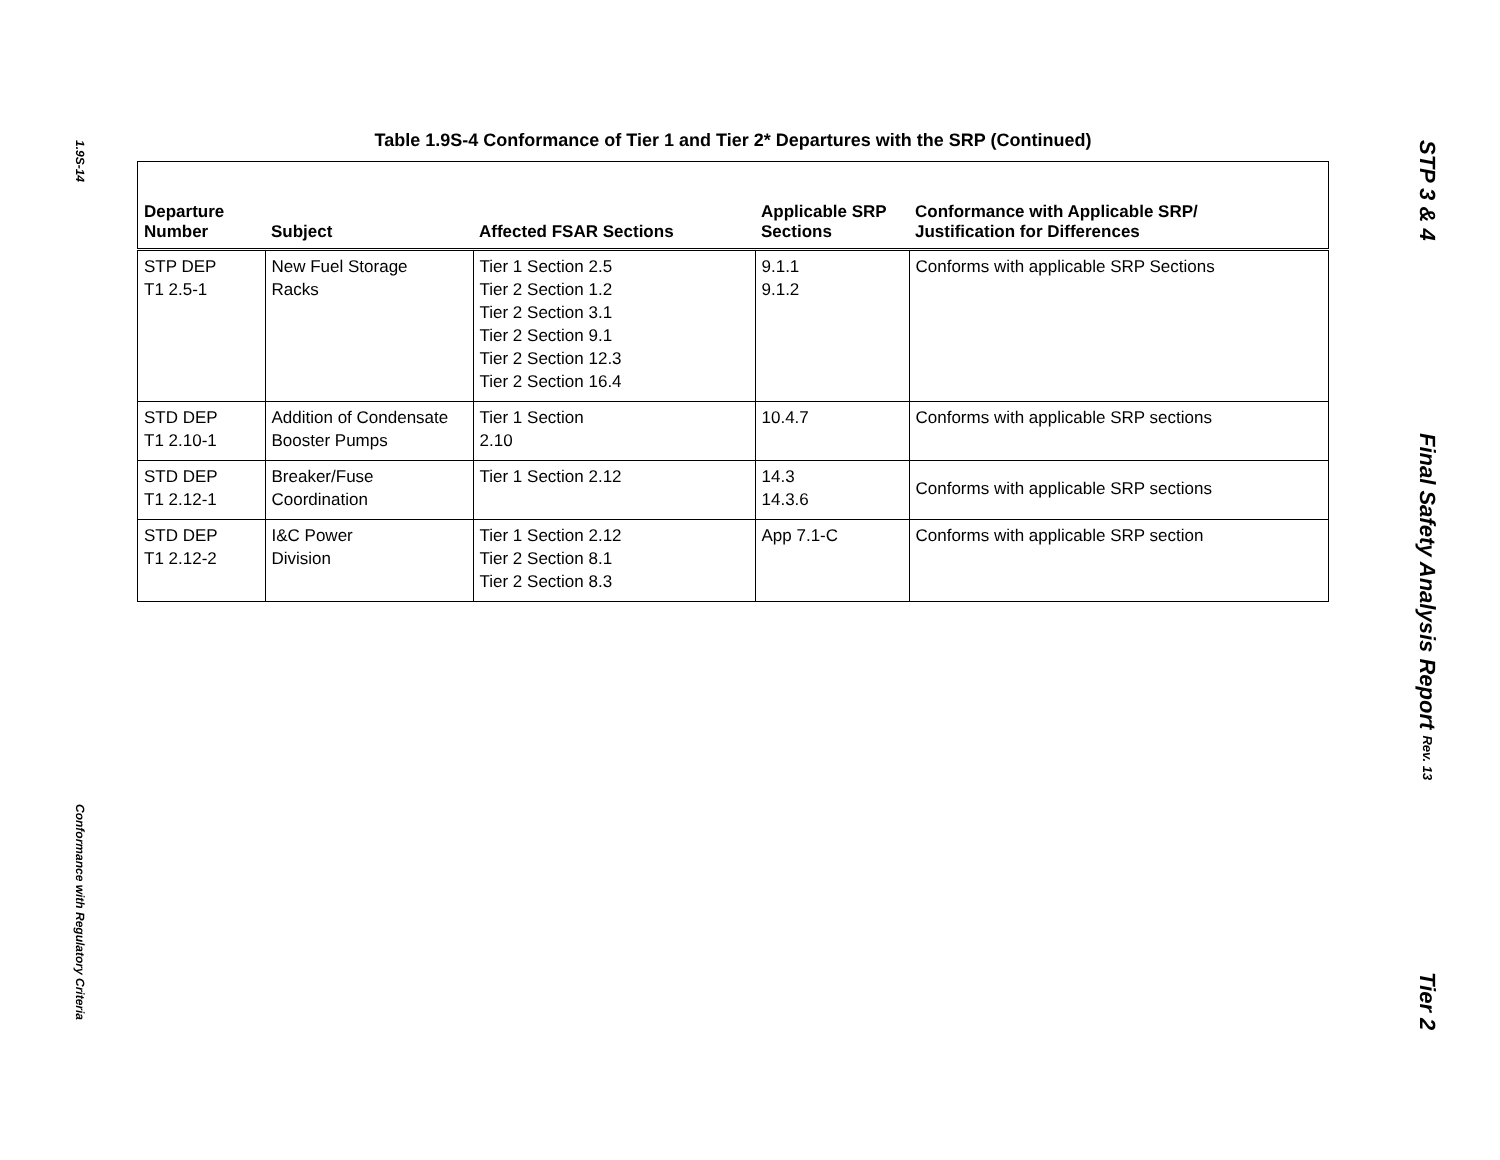1.9S-14
Conformance with Regulatory Criteria
Table 1.9S-4 Conformance of Tier 1 and Tier 2* Departures with the SRP (Continued)
| Departure Number | Subject | Affected FSAR Sections | Applicable SRP Sections | Conformance with Applicable SRP/ Justification for Differences |
| --- | --- | --- | --- | --- |
| STP DEP T1 2.5-1 | New Fuel Storage Racks | Tier 1 Section 2.5 Tier 2 Section 1.2 Tier 2 Section 3.1 Tier 2 Section 9.1 Tier 2 Section 12.3 Tier 2 Section 16.4 | 9.1.1 9.1.2 | Conforms with applicable SRP Sections |
| STD DEP T1 2.10-1 | Addition of Condensate Booster Pumps | Tier 1 Section 2.10 | 10.4.7 | Conforms with applicable SRP sections |
| STD DEP T1 2.12-1 | Breaker/Fuse Coordination | Tier 1 Section 2.12 | 14.3 14.3.6 | Conforms with applicable SRP sections |
| STD DEP T1 2.12-2 | I&C Power Division | Tier 1 Section 2.12 Tier 2 Section 8.1 Tier 2 Section 8.3 | App 7.1-C | Conforms with applicable SRP section |
STP 3 & 4
Final Safety Analysis Report Rev. 13
Tier 2